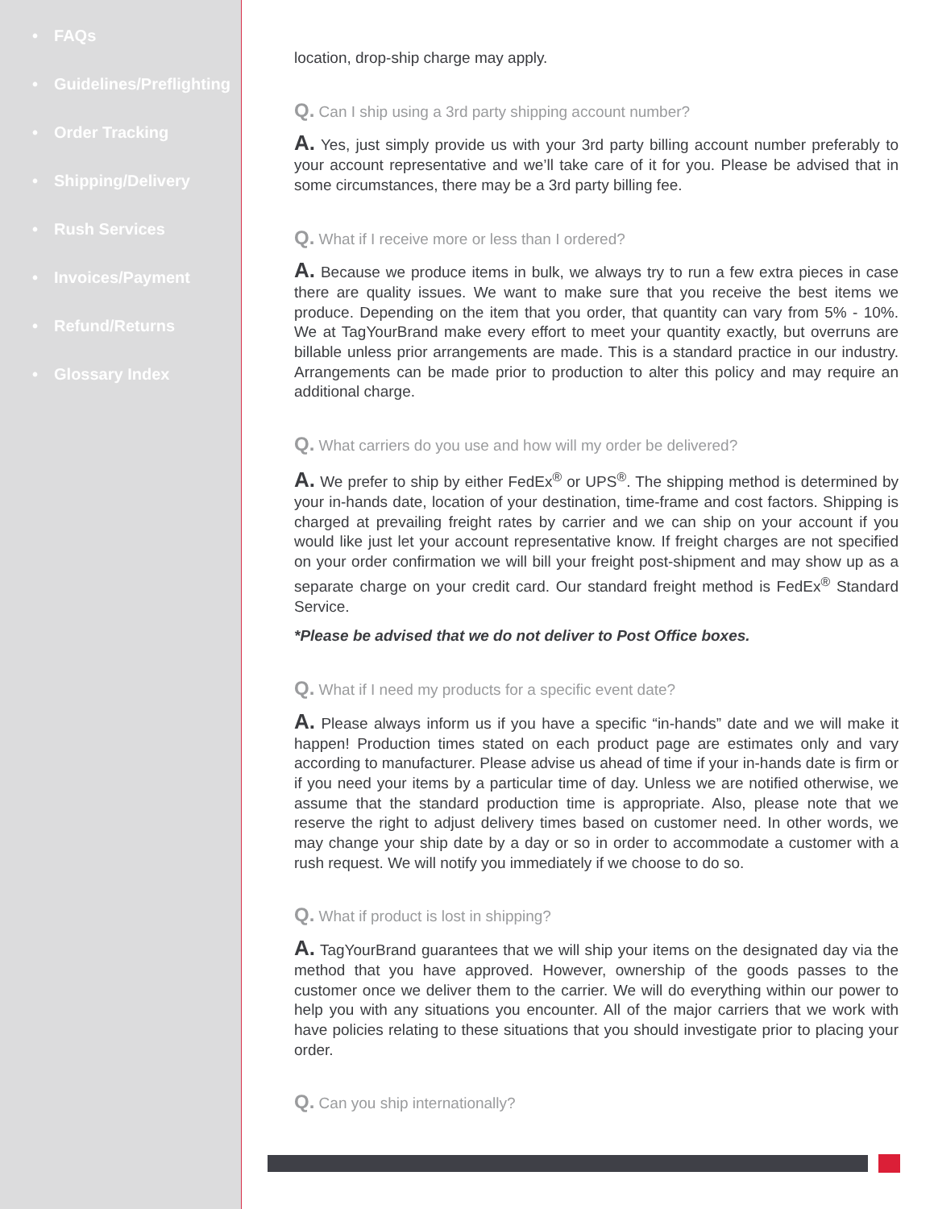• FAQs
• Guidelines/Preflighting
• Order Tracking
• Shipping/Delivery
• Rush Services
• Invoices/Payment
• Refund/Returns
• Glossary Index
location, drop-ship charge may apply.
Q. Can I ship using a 3rd party shipping account number?
A. Yes, just simply provide us with your 3rd party billing account number preferably to your account representative and we’ll take care of it for you. Please be advised that in some circumstances, there may be a 3rd party billing fee.
Q. What if I receive more or less than I ordered?
A. Because we produce items in bulk, we always try to run a few extra pieces in case there are quality issues. We want to make sure that you receive the best items we produce. Depending on the item that you order, that quantity can vary from 5% - 10%. We at TagYourBrand make every effort to meet your quantity exactly, but overruns are billable unless prior arrangements are made. This is a standard practice in our industry. Arrangements can be made prior to production to alter this policy and may require an additional charge.
Q. What carriers do you use and how will my order be delivered?
A. We prefer to ship by either FedEx<sup>®</sup> or UPS<sup>®</sup>. The shipping method is determined by your in-hands date, location of your destination, time-frame and cost factors. Shipping is charged at prevailing freight rates by carrier and we can ship on your account if you would like just let your account representative know. If freight charges are not specified on your order confirmation we will bill your freight post-shipment and may show up as a separate charge on your credit card. Our standard freight method is FedEx<sup>®</sup> Standard Service.
*Please be advised that we do not deliver to Post Office boxes.
Q. What if I need my products for a specific event date?
A. Please always inform us if you have a specific “in-hands” date and we will make it happen! Production times stated on each product page are estimates only and vary according to manufacturer. Please advise us ahead of time if your in-hands date is firm or if you need your items by a particular time of day. Unless we are notified otherwise, we assume that the standard production time is appropriate. Also, please note that we reserve the right to adjust delivery times based on customer need. In other words, we may change your ship date by a day or so in order to accommodate a customer with a rush request. We will notify you immediately if we choose to do so.
Q. What if product is lost in shipping?
A. TagYourBrand guarantees that we will ship your items on the designated day via the method that you have approved. However, ownership of the goods passes to the customer once we deliver them to the carrier. We will do everything within our power to help you with any situations you encounter. All of the major carriers that we work with have policies relating to these situations that you should investigate prior to placing your order.
Q. Can you ship internationally?